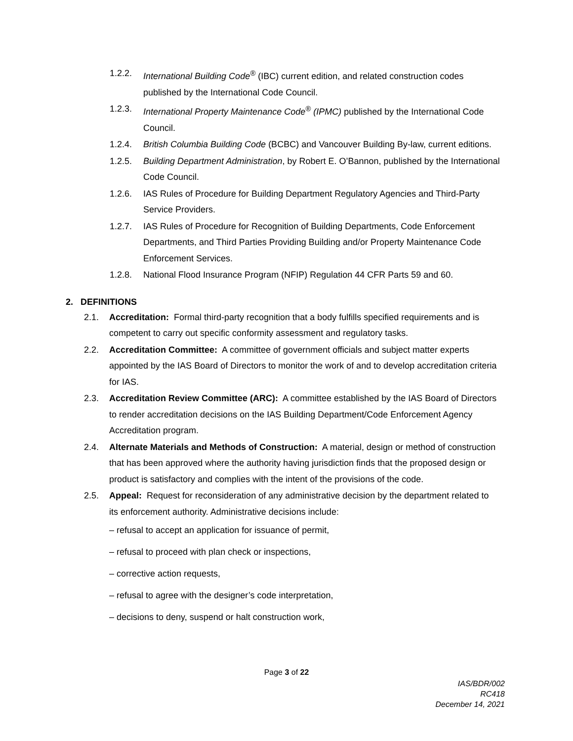1.2.2. International Building Code<sup>®</sup> (IBC) current edition, and related construction codes published by the International Code Council.
1.2.3. International Property Maintenance Code<sup>®</sup> (IPMC) published by the International Code Council.
1.2.4. British Columbia Building Code (BCBC) and Vancouver Building By-law, current editions.
1.2.5. Building Department Administration, by Robert E. O’Bannon, published by the International Code Council.
1.2.6. IAS Rules of Procedure for Building Department Regulatory Agencies and Third-Party Service Providers.
1.2.7. IAS Rules of Procedure for Recognition of Building Departments, Code Enforcement Departments, and Third Parties Providing Building and/or Property Maintenance Code Enforcement Services.
1.2.8. National Flood Insurance Program (NFIP) Regulation 44 CFR Parts 59 and 60.
2. DEFINITIONS
2.1. Accreditation: Formal third-party recognition that a body fulfills specified requirements and is competent to carry out specific conformity assessment and regulatory tasks.
2.2. Accreditation Committee: A committee of government officials and subject matter experts appointed by the IAS Board of Directors to monitor the work of and to develop accreditation criteria for IAS.
2.3. Accreditation Review Committee (ARC): A committee established by the IAS Board of Directors to render accreditation decisions on the IAS Building Department/Code Enforcement Agency Accreditation program.
2.4. Alternate Materials and Methods of Construction: A material, design or method of construction that has been approved where the authority having jurisdiction finds that the proposed design or product is satisfactory and complies with the intent of the provisions of the code.
2.5. Appeal: Request for reconsideration of any administrative decision by the department related to its enforcement authority. Administrative decisions include:
– refusal to accept an application for issuance of permit,
– refusal to proceed with plan check or inspections,
– corrective action requests,
– refusal to agree with the designer’s code interpretation,
– decisions to deny, suspend or halt construction work,
Page 3 of 22
IAS/BDR/002
RC418
December 14, 2021